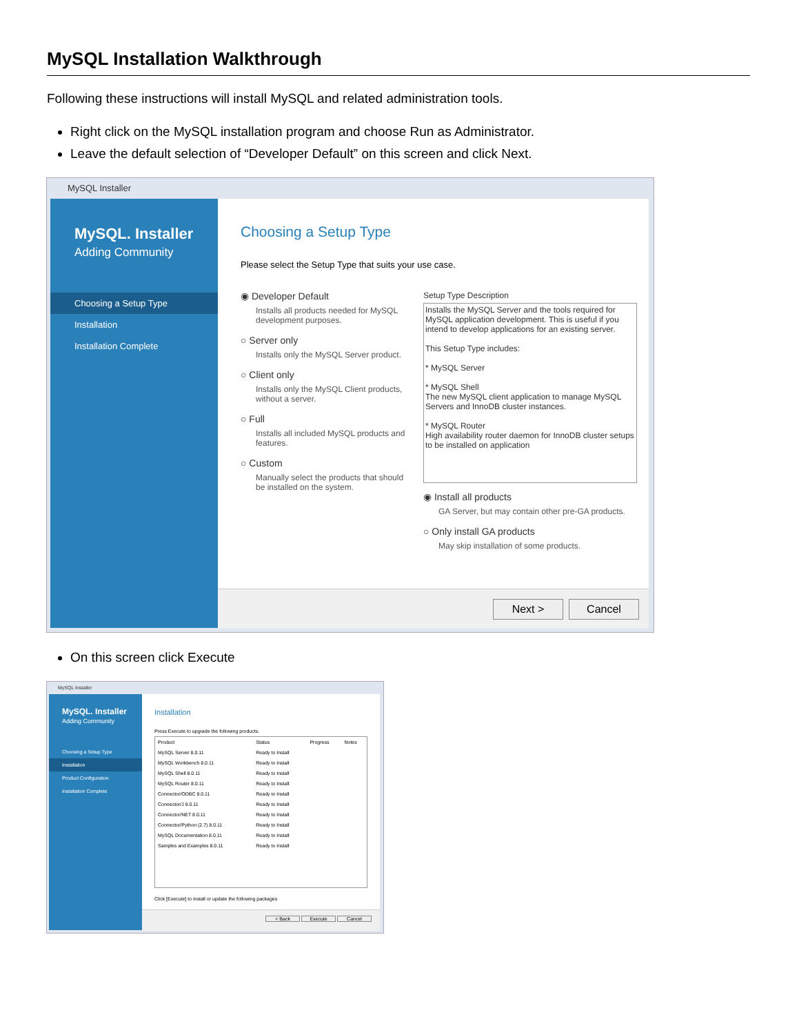MySQL Installation Walkthrough
Following these instructions will install MySQL and related administration tools.
Right click on the MySQL installation program and choose Run as Administrator.
Leave the default selection of “Developer Default” on this screen and click Next.
MySQL Installer
MySQL. Installer
Adding Community
Choosing a Setup Type
Installation
Installation Complete
Choosing a Setup Type
Please select the Setup Type that suits your use case.
◉ Developer Default
Installs all products needed for MySQL development purposes.
○ Server only
Installs only the MySQL Server product.
○ Client only
Installs only the MySQL Client products, without a server.
○ Full
Installs all included MySQL products and features.
○ Custom
Manually select the products that should be installed on the system.
Setup Type Description
Installs the MySQL Server and the tools required for MySQL application development. This is useful if you intend to develop applications for an existing server.
This Setup Type includes:
* MySQL Server
* MySQL Shell
The new MySQL client application to manage MySQL Servers and InnoDB cluster instances.
* MySQL Router
High availability router daemon for InnoDB cluster setups to be installed on application
◉ Install all products
GA Server, but may contain other pre-GA products.
○ Only install GA products
May skip installation of some products.
Next > Cancel
On this screen click Execute
MySQL Installer
MySQL. Installer
Adding Community
Choosing a Setup Type
Installation
Product Configuration
Installation Complete
Installation
Press Execute to upgrade the following products.
| Product | Status | Progress | Notes |
| --- | --- | --- | --- |
| MySQL Server 8.0.11 | Ready to Install | | |
| MySQL Workbench 8.0.11 | Ready to Install | | |
| MySQL Shell 8.0.11 | Ready to Install | | |
| MySQL Router 8.0.11 | Ready to Install | | |
| Connector/ODBC 8.0.11 | Ready to Install | | |
| Connector/J 8.0.11 | Ready to Install | | |
| Connector/NET 8.0.11 | Ready to Install | | |
| Connector/Python (2.7) 8.0.11 | Ready to Install | | |
| MySQL Documentation 8.0.11 | Ready to Install | | |
| Samples and Examples 8.0.11 | Ready to Install | | |
Click [Execute] to install or update the following packages
< Back Execute Cancel